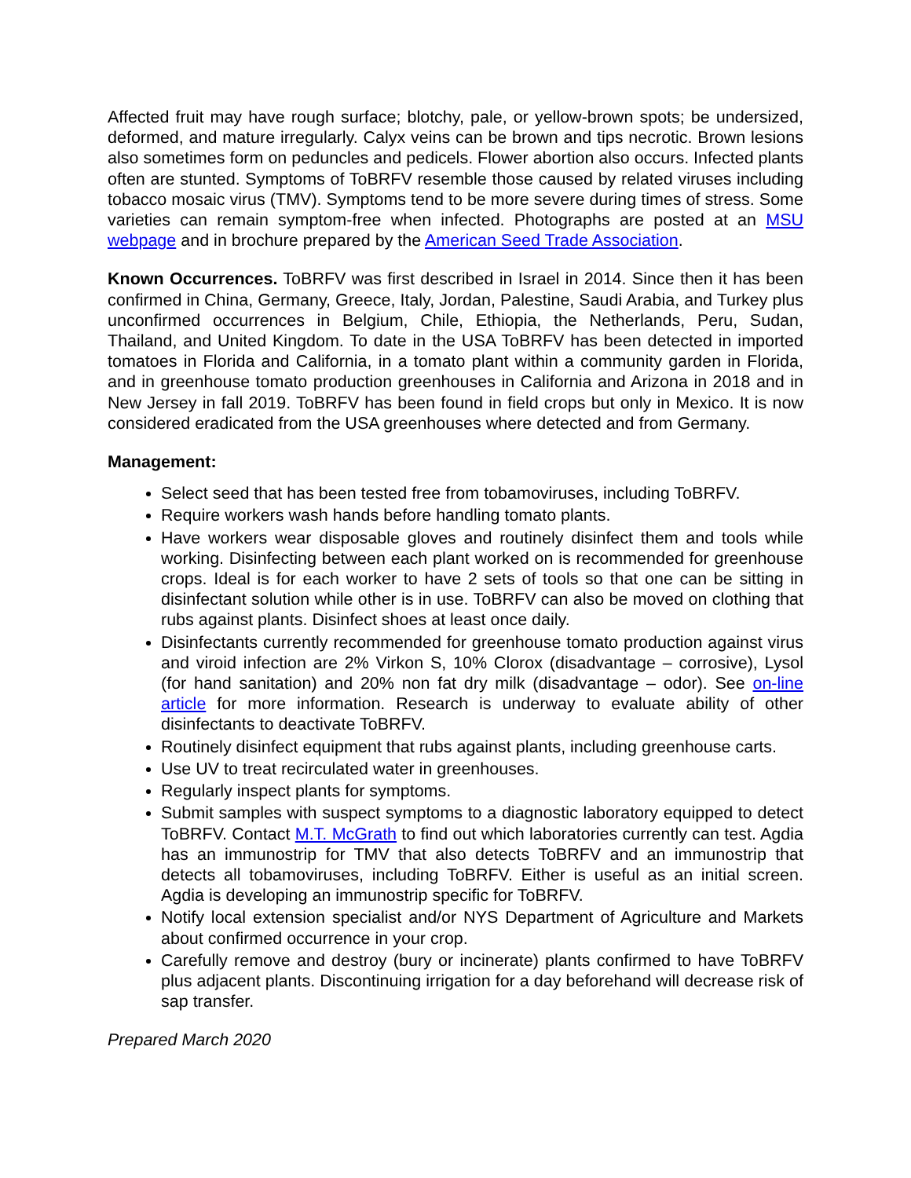Affected fruit may have rough surface; blotchy, pale, or yellow-brown spots; be undersized, deformed, and mature irregularly. Calyx veins can be brown and tips necrotic. Brown lesions also sometimes form on peduncles and pedicels. Flower abortion also occurs. Infected plants often are stunted. Symptoms of ToBRFV resemble those caused by related viruses including tobacco mosaic virus (TMV). Symptoms tend to be more severe during times of stress. Some varieties can remain symptom-free when infected. Photographs are posted at an MSU webpage and in brochure prepared by the American Seed Trade Association.
Known Occurrences. ToBRFV was first described in Israel in 2014. Since then it has been confirmed in China, Germany, Greece, Italy, Jordan, Palestine, Saudi Arabia, and Turkey plus unconfirmed occurrences in Belgium, Chile, Ethiopia, the Netherlands, Peru, Sudan, Thailand, and United Kingdom. To date in the USA ToBRFV has been detected in imported tomatoes in Florida and California, in a tomato plant within a community garden in Florida, and in greenhouse tomato production greenhouses in California and Arizona in 2018 and in New Jersey in fall 2019. ToBRFV has been found in field crops but only in Mexico. It is now considered eradicated from the USA greenhouses where detected and from Germany.
Management:
Select seed that has been tested free from tobamoviruses, including ToBRFV.
Require workers wash hands before handling tomato plants.
Have workers wear disposable gloves and routinely disinfect them and tools while working. Disinfecting between each plant worked on is recommended for greenhouse crops. Ideal is for each worker to have 2 sets of tools so that one can be sitting in disinfectant solution while other is in use. ToBRFV can also be moved on clothing that rubs against plants. Disinfect shoes at least once daily.
Disinfectants currently recommended for greenhouse tomato production against virus and viroid infection are 2% Virkon S, 10% Clorox (disadvantage – corrosive), Lysol (for hand sanitation) and 20% non fat dry milk (disadvantage – odor). See on-line article for more information. Research is underway to evaluate ability of other disinfectants to deactivate ToBRFV.
Routinely disinfect equipment that rubs against plants, including greenhouse carts.
Use UV to treat recirculated water in greenhouses.
Regularly inspect plants for symptoms.
Submit samples with suspect symptoms to a diagnostic laboratory equipped to detect ToBRFV. Contact M.T. McGrath to find out which laboratories currently can test. Agdia has an immunostrip for TMV that also detects ToBRFV and an immunostrip that detects all tobamoviruses, including ToBRFV. Either is useful as an initial screen. Agdia is developing an immunostrip specific for ToBRFV.
Notify local extension specialist and/or NYS Department of Agriculture and Markets about confirmed occurrence in your crop.
Carefully remove and destroy (bury or incinerate) plants confirmed to have ToBRFV plus adjacent plants. Discontinuing irrigation for a day beforehand will decrease risk of sap transfer.
Prepared March 2020